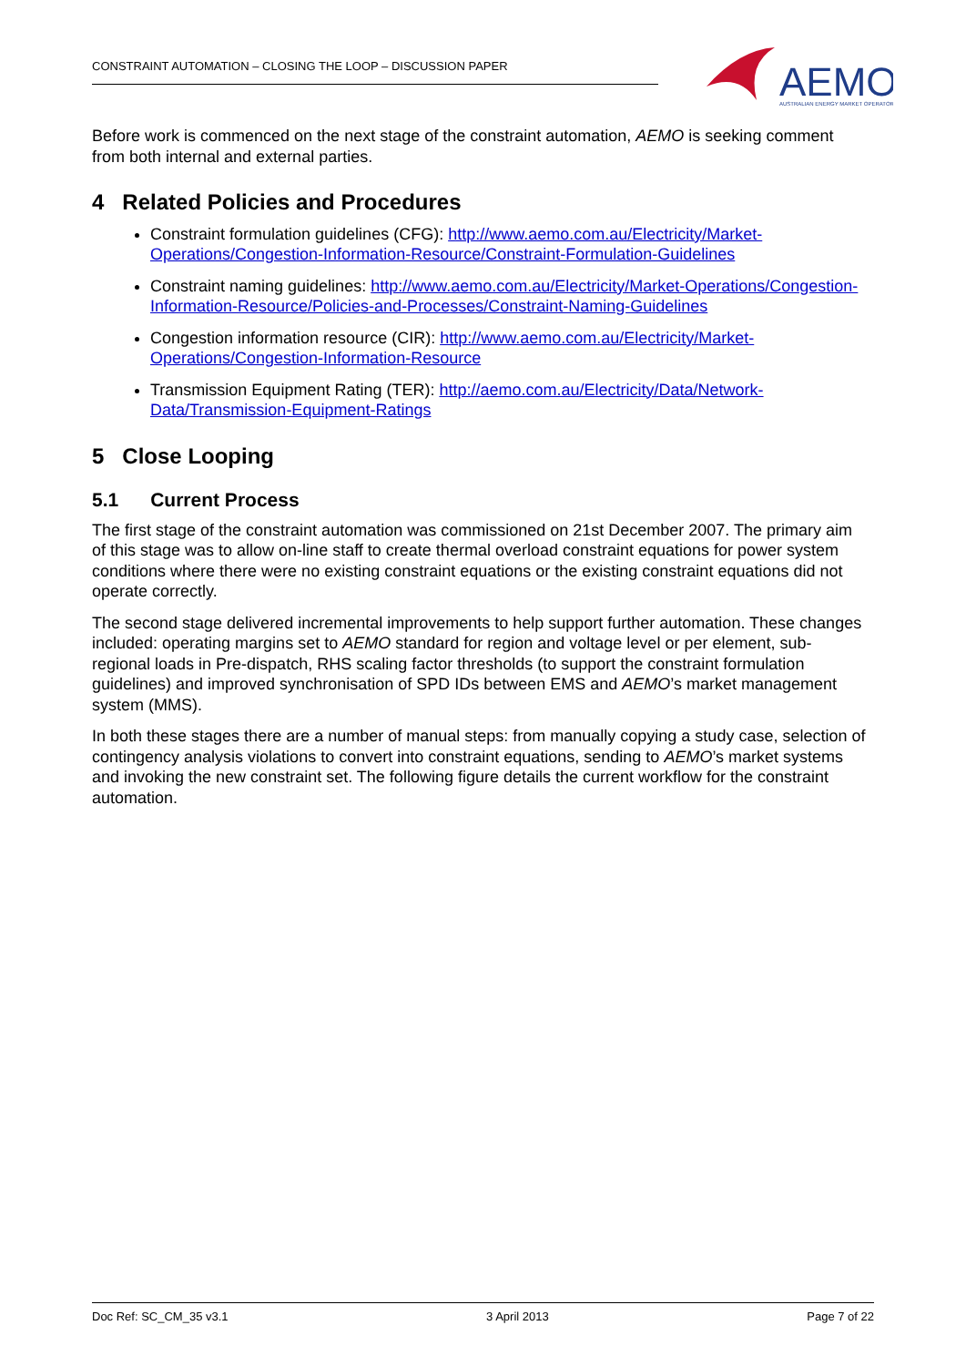CONSTRAINT AUTOMATION – CLOSING THE LOOP – DISCUSSION PAPER
AEMO
AUSTRALIAN ENERGY MARKET OPERATOR
Before work is commenced on the next stage of the constraint automation, AEMO is seeking comment from both internal and external parties.
4 Related Policies and Procedures
Constraint formulation guidelines (CFG): http://www.aemo.com.au/Electricity/Market-Operations/Congestion-Information-Resource/Constraint-Formulation-Guidelines
Constraint naming guidelines: http://www.aemo.com.au/Electricity/Market-Operations/Congestion-Information-Resource/Policies-and-Processes/Constraint-Naming-Guidelines
Congestion information resource (CIR): http://www.aemo.com.au/Electricity/Market-Operations/Congestion-Information-Resource
Transmission Equipment Rating (TER): http://aemo.com.au/Electricity/Data/Network-Data/Transmission-Equipment-Ratings
5 Close Looping
5.1 Current Process
The first stage of the constraint automation was commissioned on 21st December 2007. The primary aim of this stage was to allow on-line staff to create thermal overload constraint equations for power system conditions where there were no existing constraint equations or the existing constraint equations did not operate correctly.
The second stage delivered incremental improvements to help support further automation. These changes included: operating margins set to AEMO standard for region and voltage level or per element, sub-regional loads in Pre-dispatch, RHS scaling factor thresholds (to support the constraint formulation guidelines) and improved synchronisation of SPD IDs between EMS and AEMO’s market management system (MMS).
In both these stages there are a number of manual steps: from manually copying a study case, selection of contingency analysis violations to convert into constraint equations, sending to AEMO’s market systems and invoking the new constraint set. The following figure details the current workflow for the constraint automation.
Doc Ref: SC_CM_35 v3.1 3 April 2013 Page 7 of 22